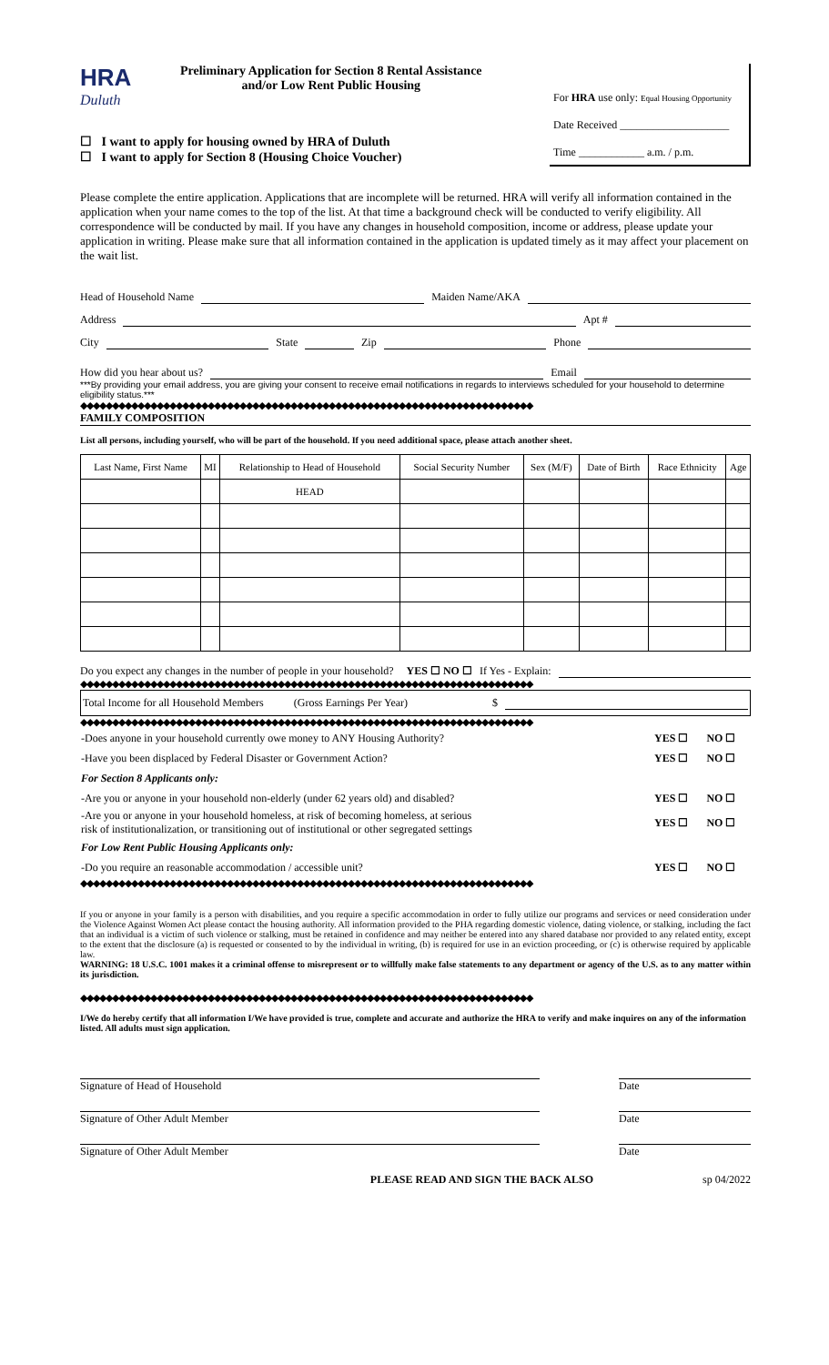HRA
Duluth
Preliminary Application for Section 8 Rental Assistance
and/or Low Rent Public Housing
☐ I want to apply for housing owned by HRA of Duluth
☐ I want to apply for Section 8 (Housing Choice Voucher)
For HRA use only: Equal Housing Opportunity
Date Received ____________________
Time ____________ a.m. / p.m.
Please complete the entire application. Applications that are incomplete will be returned. HRA will verify all information contained in the application when your name comes to the top of the list. At that time a background check will be conducted to verify eligibility. All correspondence will be conducted by mail. If you have any changes in household composition, income or address, please update your application in writing. Please make sure that all information contained in the application is updated timely as it may affect your placement on the wait list.
Head of Household Name
Maiden Name/AKA
Address
Apt #
City
State
Zip
Phone
How did you hear about us?
Email
***By providing your email address, you are giving your consent to receive email notifications in regards to interviews scheduled for your household to determine eligibility status.***
◆◆◆◆◆◆◆◆◆◆◆◆◆◆◆◆◆◆◆◆◆◆◆◆◆◆◆◆◆◆◆◆◆◆◆◆◆◆◆◆◆◆◆◆◆◆◆◆◆◆◆◆◆◆◆◆◆◆◆◆◆◆◆◆◆◆◆◆◆◆◆
FAMILY COMPOSITION
List all persons, including yourself, who will be part of the household. If you need additional space, please attach another sheet.
| Last Name, First Name | MI | Relationship to Head of Household | Social Security Number | Sex (M/F) | Date of Birth | Race Ethnicity | Age |
| --- | --- | --- | --- | --- | --- | --- | --- |
| | | HEAD | | | | | |
Do you expect any changes in the number of people in your household? YES ☐ NO ☐ If Yes - Explain:
◆◆◆◆◆◆◆◆◆◆◆◆◆◆◆◆◆◆◆◆◆◆◆◆◆◆◆◆◆◆◆◆◆◆◆◆◆◆◆◆◆◆◆◆◆◆◆◆◆◆◆◆◆◆◆◆◆◆◆◆◆◆◆◆◆◆◆◆◆◆◆
Total Income for all Household Members (Gross Earnings Per Year) $
◆◆◆◆◆◆◆◆◆◆◆◆◆◆◆◆◆◆◆◆◆◆◆◆◆◆◆◆◆◆◆◆◆◆◆◆◆◆◆◆◆◆◆◆◆◆◆◆◆◆◆◆◆◆◆◆◆◆◆◆◆◆◆◆◆◆◆◆◆◆◆
| -Does anyone in your household currently owe money to ANY Housing Authority? | YES ☐ | NO ☐ |
| -Have you been displaced by Federal Disaster or Government Action? | YES ☐ | NO ☐ |
| For Section 8 Applicants only: | | |
| -Are you or anyone in your household non-elderly (under 62 years old) and disabled? | YES ☐ | NO ☐ |
| -Are you or anyone in your household homeless, at risk of becoming homeless, at serious risk of institutionalization, or transitioning out of institutional or other segregated settings | YES ☐ | NO ☐ |
| For Low Rent Public Housing Applicants only: | | |
| -Do you require an reasonable accommodation / accessible unit? | YES ☐ | NO ☐ |
◆◆◆◆◆◆◆◆◆◆◆◆◆◆◆◆◆◆◆◆◆◆◆◆◆◆◆◆◆◆◆◆◆◆◆◆◆◆◆◆◆◆◆◆◆◆◆◆◆◆◆◆◆◆◆◆◆◆◆◆◆◆◆◆◆◆◆◆◆◆◆
If you or anyone in your family is a person with disabilities, and you require a specific accommodation in order to fully utilize our programs and services or need consideration under the Violence Against Women Act please contact the housing authority. All information provided to the PHA regarding domestic violence, dating violence, or stalking, including the fact that an individual is a victim of such violence or stalking, must be retained in confidence and may neither be entered into any shared database nor provided to any related entity, except to the extent that the disclosure (a) is requested or consented to by the individual in writing, (b) is required for use in an eviction proceeding, or (c) is otherwise required by applicable law.
WARNING: 18 U.S.C. 1001 makes it a criminal offense to misrepresent or to willfully make false statements to any department or agency of the U.S. as to any matter within its jurisdiction.
◆◆◆◆◆◆◆◆◆◆◆◆◆◆◆◆◆◆◆◆◆◆◆◆◆◆◆◆◆◆◆◆◆◆◆◆◆◆◆◆◆◆◆◆◆◆◆◆◆◆◆◆◆◆◆◆◆◆◆◆◆◆◆◆◆◆◆◆◆◆◆
I/We do hereby certify that all information I/We have provided is true, complete and accurate and authorize the HRA to verify and make inquires on any of the information listed. All adults must sign application.
Signature of Head of Household Date
Signature of Other Adult Member Date
Signature of Other Adult Member Date
PLEASE READ AND SIGN THE BACK ALSO sp 04/2022